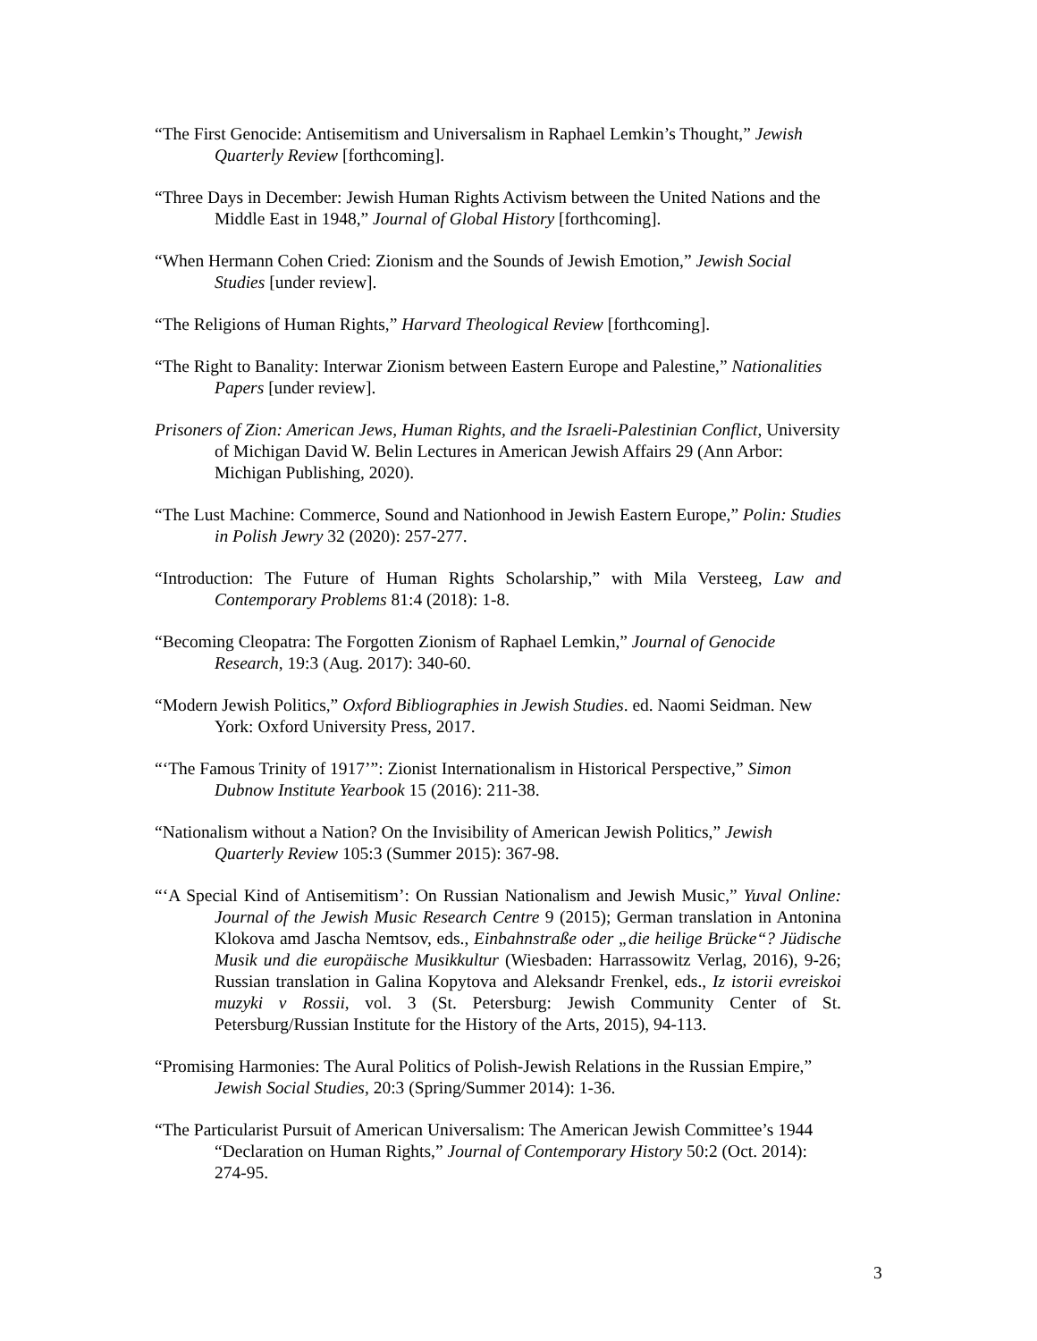“The First Genocide: Antisemitism and Universalism in Raphael Lemkin’s Thought,” Jewish Quarterly Review [forthcoming].
“Three Days in December: Jewish Human Rights Activism between the United Nations and the Middle East in 1948,” Journal of Global History [forthcoming].
“When Hermann Cohen Cried: Zionism and the Sounds of Jewish Emotion,” Jewish Social Studies [under review].
“The Religions of Human Rights,” Harvard Theological Review [forthcoming].
“The Right to Banality: Interwar Zionism between Eastern Europe and Palestine,” Nationalities Papers [under review].
Prisoners of Zion: American Jews, Human Rights, and the Israeli-Palestinian Conflict, University of Michigan David W. Belin Lectures in American Jewish Affairs 29 (Ann Arbor: Michigan Publishing, 2020).
“The Lust Machine: Commerce, Sound and Nationhood in Jewish Eastern Europe,” Polin: Studies in Polish Jewry 32 (2020): 257-277.
“Introduction: The Future of Human Rights Scholarship,” with Mila Versteeg, Law and Contemporary Problems 81:4 (2018): 1-8.
“Becoming Cleopatra: The Forgotten Zionism of Raphael Lemkin,” Journal of Genocide Research, 19:3 (Aug. 2017): 340-60.
“Modern Jewish Politics,” Oxford Bibliographies in Jewish Studies. ed. Naomi Seidman. New York: Oxford University Press, 2017.
“‘The Famous Trinity of 1917’”: Zionist Internationalism in Historical Perspective,” Simon Dubnow Institute Yearbook 15 (2016): 211-38.
“Nationalism without a Nation? On the Invisibility of American Jewish Politics,” Jewish Quarterly Review 105:3 (Summer 2015): 367-98.
“‘A Special Kind of Antisemitism’: On Russian Nationalism and Jewish Music,” Yuval Online: Journal of the Jewish Music Research Centre 9 (2015); German translation in Antonina Klokova amd Jascha Nemtsov, eds., Einbahnstraße oder „die heilige Brücke“? Jüdische Musik und die europäische Musikkultur (Wiesbaden: Harrassowitz Verlag, 2016), 9-26; Russian translation in Galina Kopytova and Aleksandr Frenkel, eds., Iz istorii evreiskoi muzyki v Rossii, vol. 3 (St. Petersburg: Jewish Community Center of St. Petersburg/Russian Institute for the History of the Arts, 2015), 94-113.
“Promising Harmonies: The Aural Politics of Polish-Jewish Relations in the Russian Empire,” Jewish Social Studies, 20:3 (Spring/Summer 2014): 1-36.
“The Particularist Pursuit of American Universalism: The American Jewish Committee’s 1944 “Declaration on Human Rights,” Journal of Contemporary History 50:2 (Oct. 2014): 274-95.
3